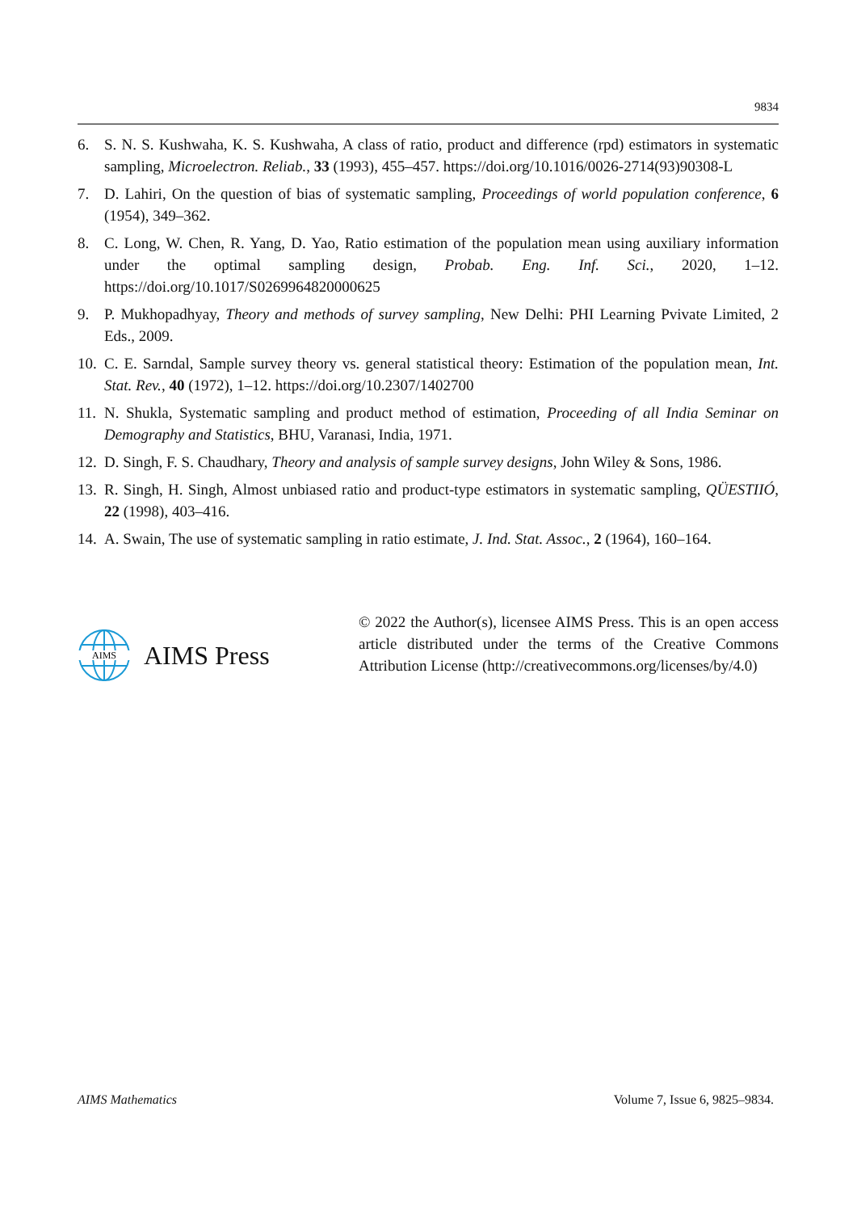9834
6. S. N. S. Kushwaha, K. S. Kushwaha, A class of ratio, product and difference (rpd) estimators in systematic sampling, Microelectron. Reliab., 33 (1993), 455–457. https://doi.org/10.1016/0026-2714(93)90308-L
7. D. Lahiri, On the question of bias of systematic sampling, Proceedings of world population conference, 6 (1954), 349–362.
8. C. Long, W. Chen, R. Yang, D. Yao, Ratio estimation of the population mean using auxiliary information under the optimal sampling design, Probab. Eng. Inf. Sci., 2020, 1–12. https://doi.org/10.1017/S0269964820000625
9. P. Mukhopadhyay, Theory and methods of survey sampling, New Delhi: PHI Learning Pvivate Limited, 2 Eds., 2009.
10.
C. E. Sarndal, Sample survey theory vs. general statistical theory: Estimation of the population mean, Int. Stat. Rev., 40 (1972), 1–12. https://doi.org/10.2307/1402700
11.
N. Shukla, Systematic sampling and product method of estimation, Proceeding of all India Seminar on Demography and Statistics, BHU, Varanasi, India, 1971.
12.
D. Singh, F. S. Chaudhary, Theory and analysis of sample survey designs, John Wiley & Sons, 1986.
13.
R. Singh, H. Singh, Almost unbiased ratio and product-type estimators in systematic sampling, QÜESTIIÓ, 22 (1998), 403–416.
14.
A. Swain, The use of systematic sampling in ratio estimate, J. Ind. Stat. Assoc., 2 (1964), 160–164.
AIMS
AIMS Press
© 2022 the Author(s), licensee AIMS Press. This is an open access article distributed under the terms of the Creative Commons Attribution License (http://creativecommons.org/licenses/by/4.0)
AIMS Mathematics Volume 7, Issue 6, 9825–9834.